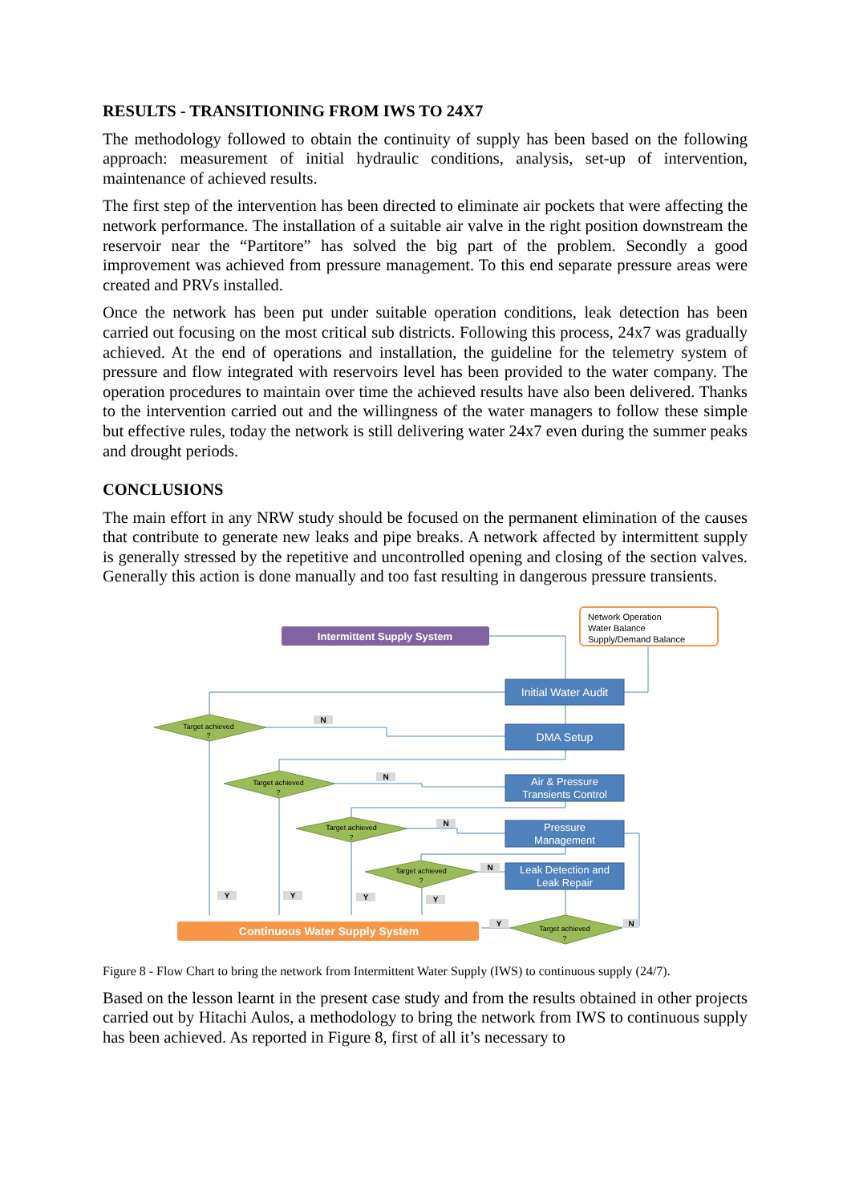RESULTS - TRANSITIONING FROM IWS TO 24X7
The methodology followed to obtain the continuity of supply has been based on the following approach: measurement of initial hydraulic conditions, analysis, set-up of intervention, maintenance of achieved results.
The first step of the intervention has been directed to eliminate air pockets that were affecting the network performance. The installation of a suitable air valve in the right position downstream the reservoir near the “Partitore” has solved the big part of the problem. Secondly a good improvement was achieved from pressure management. To this end separate pressure areas were created and PRVs installed.
Once the network has been put under suitable operation conditions, leak detection has been carried out focusing on the most critical sub districts. Following this process, 24x7 was gradually achieved. At the end of operations and installation, the guideline for the telemetry system of pressure and flow integrated with reservoirs level has been provided to the water company. The operation procedures to maintain over time the achieved results have also been delivered. Thanks to the intervention carried out and the willingness of the water managers to follow these simple but effective rules, today the network is still delivering water 24x7 even during the summer peaks and drought periods.
CONCLUSIONS
The main effort in any NRW study should be focused on the permanent elimination of the causes that contribute to generate new leaks and pipe breaks. A network affected by intermittent supply is generally stressed by the repetitive and uncontrolled opening and closing of the section valves. Generally this action is done manually and too fast resulting in dangerous pressure transients.
Intermittent Supply System
Network Operation
Water Balance
Supply/Demand Balance
Initial Water Audit
DMA Setup
Air & Pressure
Transients Control
Pressure
Management
Leak Detection and
Leak Repair
Target achieved
?
Target achieved
?
Target achieved
?
Target achieved
?
Target achieved
?
Continuous Water Supply System
N
N
N
N
N
Y
Y
Y
Y
Y
Figure 8 - Flow Chart to bring the network from Intermittent Water Supply (IWS) to continuous supply (24/7).
Based on the lesson learnt in the present case study and from the results obtained in other projects carried out by Hitachi Aulos, a methodology to bring the network from IWS to continuous supply has been achieved. As reported in Figure 8, first of all it’s necessary to